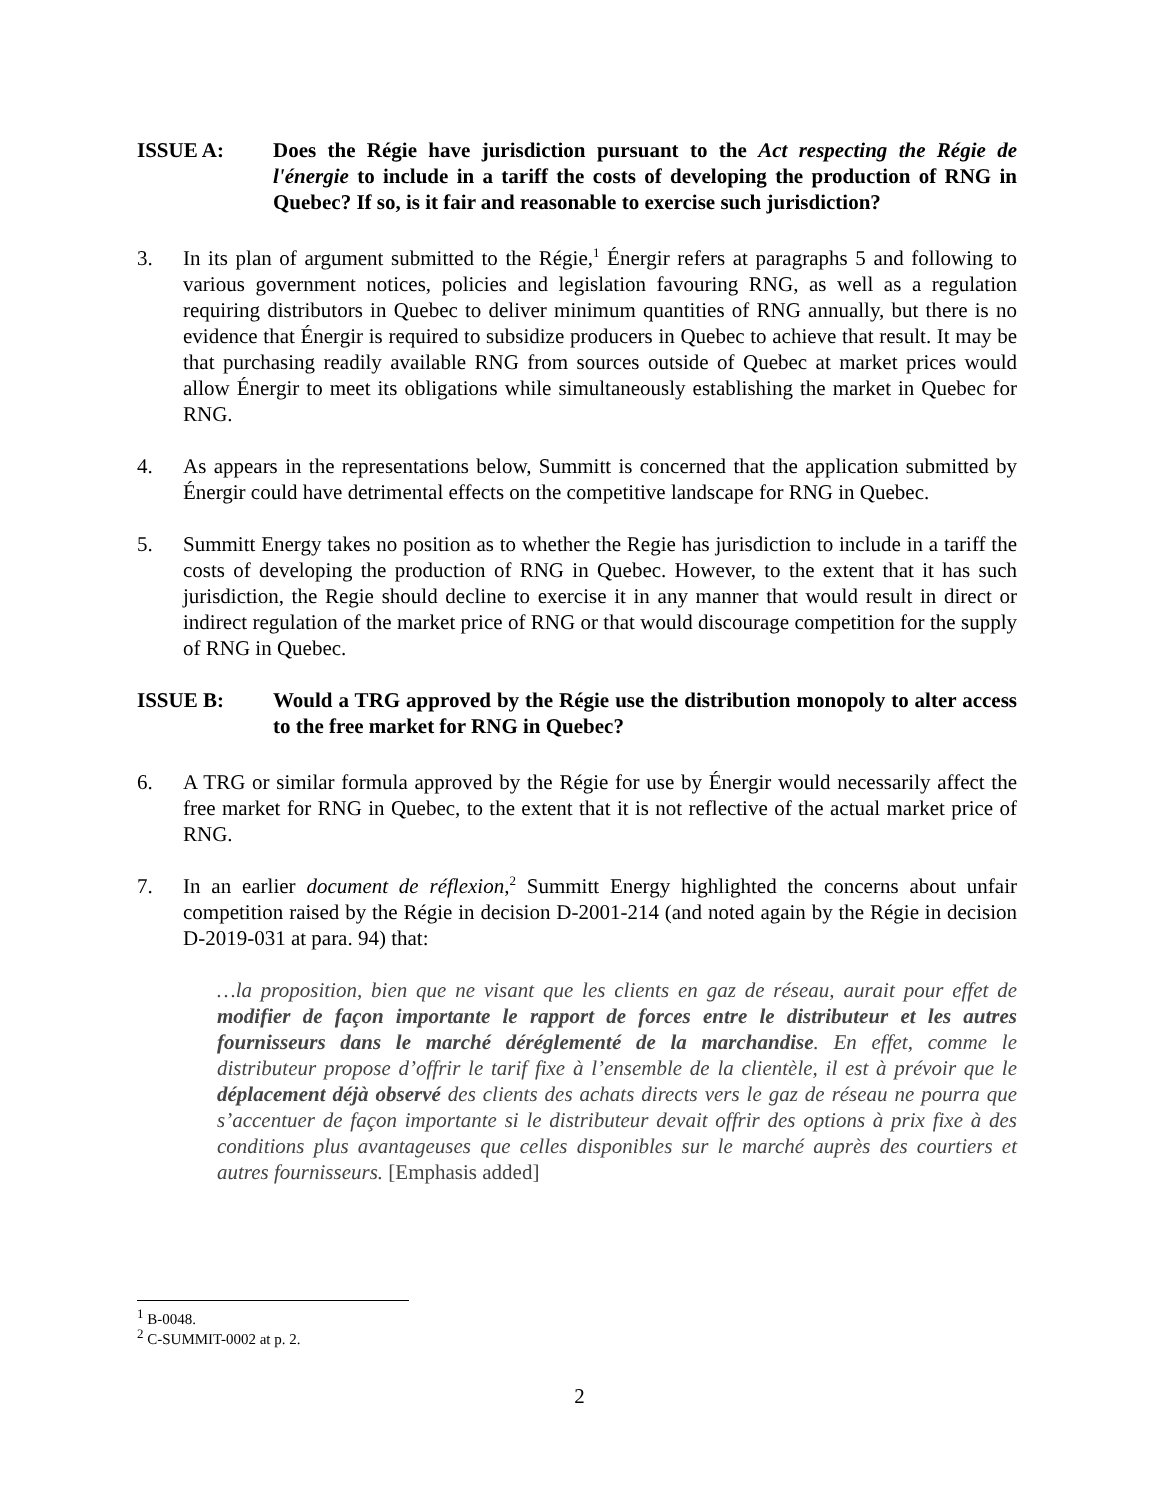ISSUE A: Does the Régie have jurisdiction pursuant to the Act respecting the Régie de l'énergie to include in a tariff the costs of developing the production of RNG in Quebec? If so, is it fair and reasonable to exercise such jurisdiction?
3. In its plan of argument submitted to the Régie,<sup>1</sup> Énergir refers at paragraphs 5 and following to various government notices, policies and legislation favouring RNG, as well as a regulation requiring distributors in Quebec to deliver minimum quantities of RNG annually, but there is no evidence that Énergir is required to subsidize producers in Quebec to achieve that result. It may be that purchasing readily available RNG from sources outside of Quebec at market prices would allow Énergir to meet its obligations while simultaneously establishing the market in Quebec for RNG.
4. As appears in the representations below, Summitt is concerned that the application submitted by Énergir could have detrimental effects on the competitive landscape for RNG in Quebec.
5. Summitt Energy takes no position as to whether the Regie has jurisdiction to include in a tariff the costs of developing the production of RNG in Quebec. However, to the extent that it has such jurisdiction, the Regie should decline to exercise it in any manner that would result in direct or indirect regulation of the market price of RNG or that would discourage competition for the supply of RNG in Quebec.
ISSUE B: Would a TRG approved by the Régie use the distribution monopoly to alter access to the free market for RNG in Quebec?
6. A TRG or similar formula approved by the Régie for use by Énergir would necessarily affect the free market for RNG in Quebec, to the extent that it is not reflective of the actual market price of RNG.
7. In an earlier document de réflexion,<sup>2</sup> Summitt Energy highlighted the concerns about unfair competition raised by the Régie in decision D-2001-214 (and noted again by the Régie in decision D-2019-031 at para. 94) that:
…la proposition, bien que ne visant que les clients en gaz de réseau, aurait pour effet de modifier de façon importante le rapport de forces entre le distributeur et les autres fournisseurs dans le marché déréglementé de la marchandise. En effet, comme le distributeur propose d’offrir le tarif fixe à l’ensemble de la clientèle, il est à prévoir que le déplacement déjà observé des clients des achats directs vers le gaz de réseau ne pourra que s’accentuer de façon importante si le distributeur devait offrir des options à prix fixe à des conditions plus avantageuses que celles disponibles sur le marché auprès des courtiers et autres fournisseurs. [Emphasis added]
<sup>1</sup> B-0048.
<sup>2</sup> C-SUMMIT-0002 at p. 2.
2